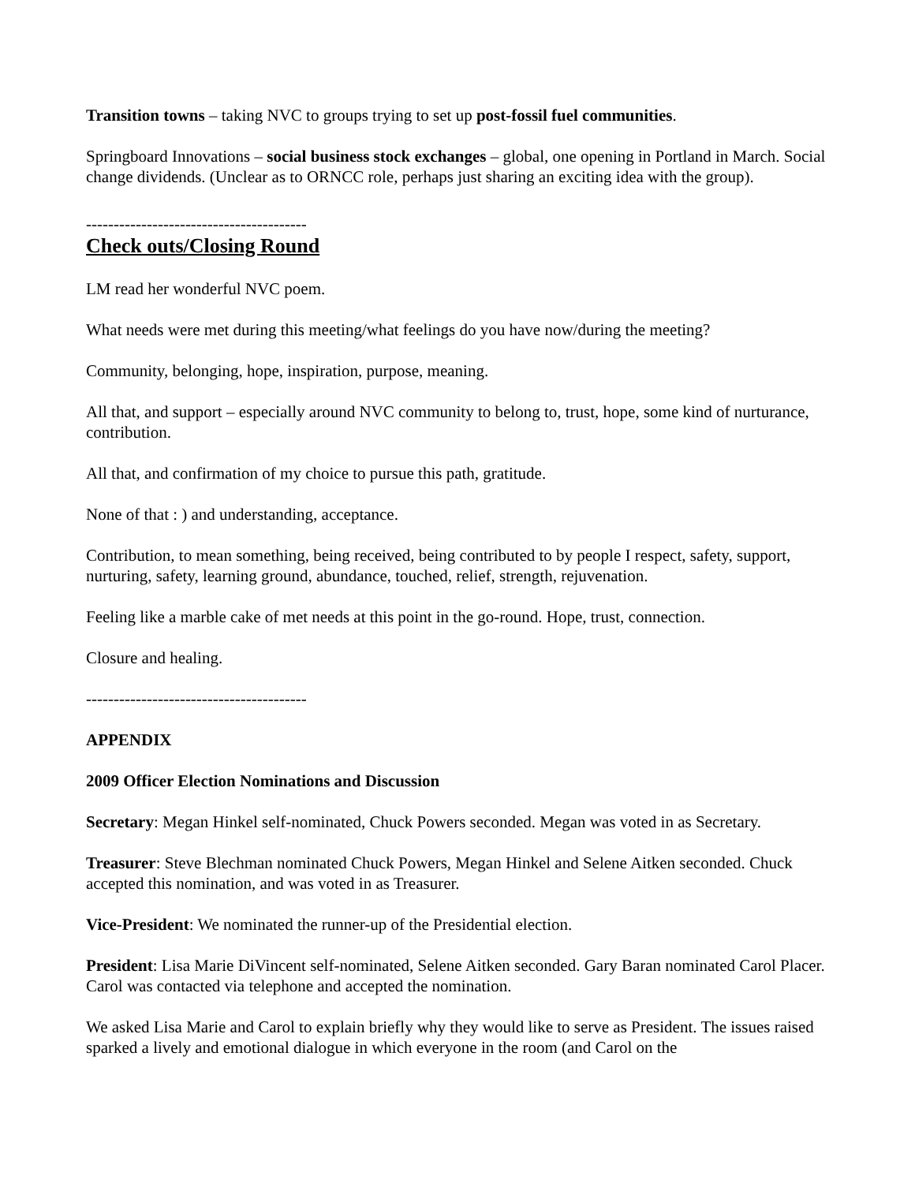Transition towns – taking NVC to groups trying to set up post-fossil fuel communities.
Springboard Innovations – social business stock exchanges – global, one opening in Portland in March. Social change dividends. (Unclear as to ORNCC role, perhaps just sharing an exciting idea with the group).
----------------------------------------
Check outs/Closing Round
LM read her wonderful NVC poem.
What needs were met during this meeting/what feelings do you have now/during the meeting?
Community, belonging, hope, inspiration, purpose, meaning.
All that, and support – especially around NVC community to belong to, trust, hope, some kind of nurturance, contribution.
All that, and confirmation of my choice to pursue this path, gratitude.
None of that : ) and understanding, acceptance.
Contribution, to mean something, being received, being contributed to by people I respect, safety, support, nurturing, safety, learning ground, abundance, touched, relief, strength, rejuvenation.
Feeling like a marble cake of met needs at this point in the go-round. Hope, trust, connection.
Closure and healing.
----------------------------------------
APPENDIX
2009 Officer Election Nominations and Discussion
Secretary: Megan Hinkel self-nominated, Chuck Powers seconded. Megan was voted in as Secretary.
Treasurer: Steve Blechman nominated Chuck Powers, Megan Hinkel and Selene Aitken seconded. Chuck accepted this nomination, and was voted in as Treasurer.
Vice-President: We nominated the runner-up of the Presidential election.
President: Lisa Marie DiVincent self-nominated, Selene Aitken seconded. Gary Baran nominated Carol Placer. Carol was contacted via telephone and accepted the nomination.
We asked Lisa Marie and Carol to explain briefly why they would like to serve as President. The issues raised sparked a lively and emotional dialogue in which everyone in the room (and Carol on the